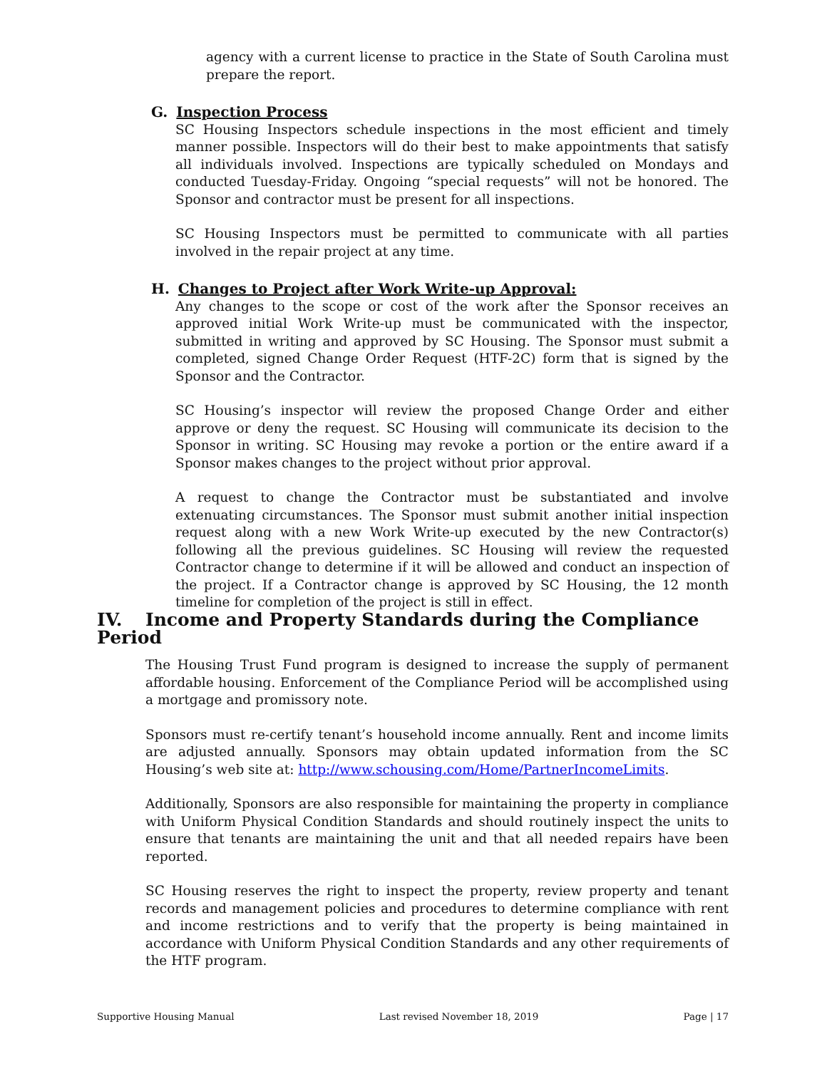agency with a current license to practice in the State of South Carolina must prepare the report.
G. Inspection Process
SC Housing Inspectors schedule inspections in the most efficient and timely manner possible. Inspectors will do their best to make appointments that satisfy all individuals involved. Inspections are typically scheduled on Mondays and conducted Tuesday-Friday. Ongoing “special requests” will not be honored. The Sponsor and contractor must be present for all inspections.
SC Housing Inspectors must be permitted to communicate with all parties involved in the repair project at any time.
H. Changes to Project after Work Write-up Approval:
Any changes to the scope or cost of the work after the Sponsor receives an approved initial Work Write-up must be communicated with the inspector, submitted in writing and approved by SC Housing. The Sponsor must submit a completed, signed Change Order Request (HTF-2C) form that is signed by the Sponsor and the Contractor.
SC Housing’s inspector will review the proposed Change Order and either approve or deny the request. SC Housing will communicate its decision to the Sponsor in writing. SC Housing may revoke a portion or the entire award if a Sponsor makes changes to the project without prior approval.
A request to change the Contractor must be substantiated and involve extenuating circumstances. The Sponsor must submit another initial inspection request along with a new Work Write-up executed by the new Contractor(s) following all the previous guidelines. SC Housing will review the requested Contractor change to determine if it will be allowed and conduct an inspection of the project. If a Contractor change is approved by SC Housing, the 12 month timeline for completion of the project is still in effect.
IV. Income and Property Standards during the Compliance Period
The Housing Trust Fund program is designed to increase the supply of permanent affordable housing. Enforcement of the Compliance Period will be accomplished using a mortgage and promissory note.
Sponsors must re-certify tenant’s household income annually. Rent and income limits are adjusted annually. Sponsors may obtain updated information from the SC Housing’s web site at: http://www.schousing.com/Home/PartnerIncomeLimits.
Additionally, Sponsors are also responsible for maintaining the property in compliance with Uniform Physical Condition Standards and should routinely inspect the units to ensure that tenants are maintaining the unit and that all needed repairs have been reported.
SC Housing reserves the right to inspect the property, review property and tenant records and management policies and procedures to determine compliance with rent and income restrictions and to verify that the property is being maintained in accordance with Uniform Physical Condition Standards and any other requirements of the HTF program.
Supportive Housing Manual Last revised November 18, 2019 Page | 17